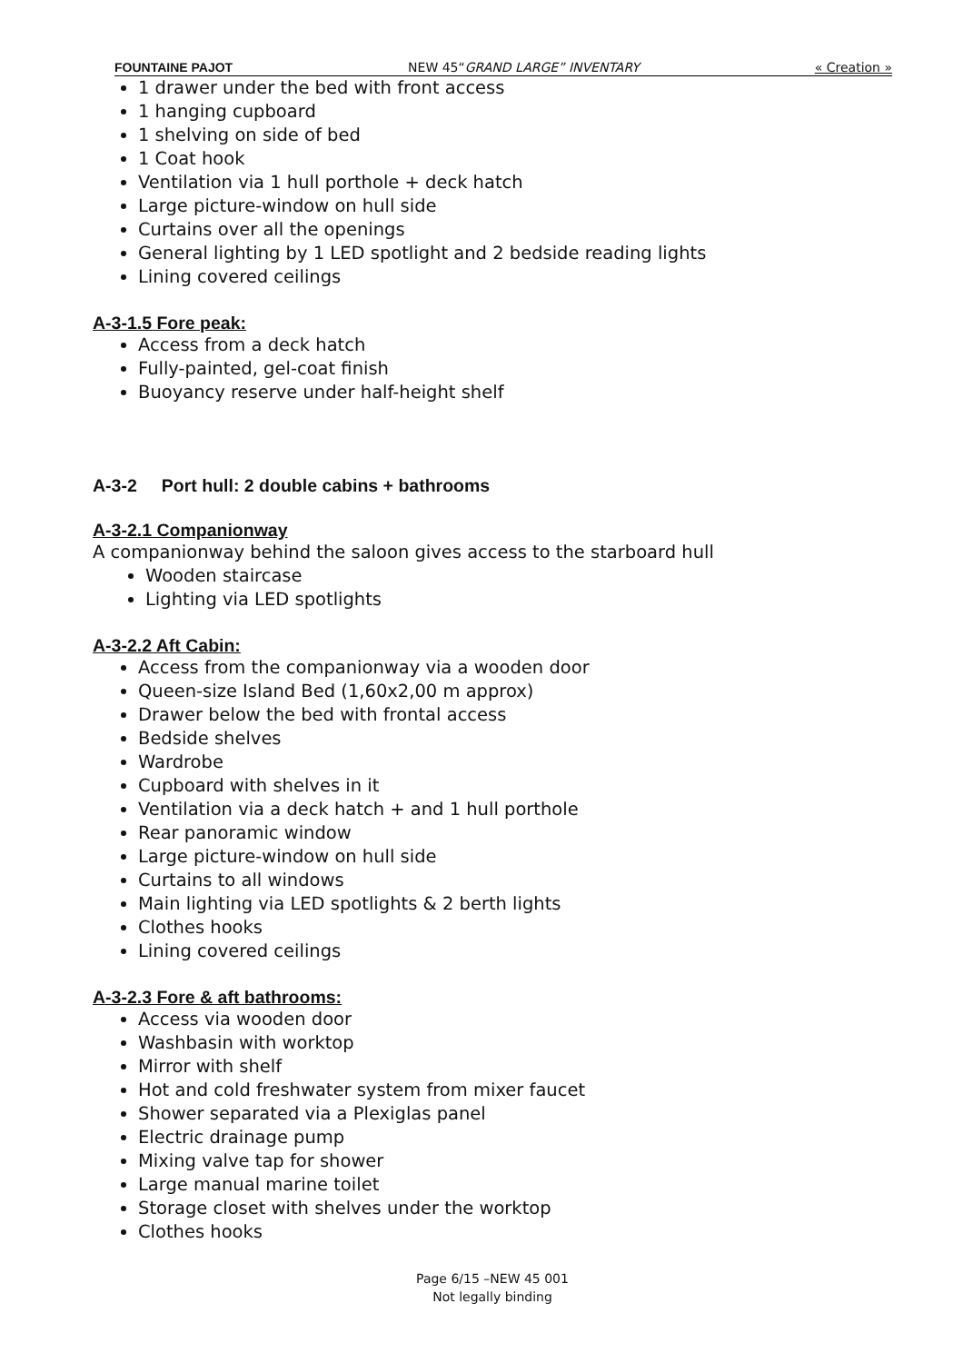FOUNTAINE PAJOT NEW 45“GRAND LARGE” INVENTARY « Creation »
1 drawer under the bed with front access
1 hanging cupboard
1 shelving on side of bed
1 Coat hook
Ventilation via 1 hull porthole + deck hatch
Large picture-window on hull side
Curtains over all the openings
General lighting by 1 LED spotlight and 2 bedside reading lights
Lining covered ceilings
A-3-1.5 Fore peak:
Access from a deck hatch
Fully-painted, gel-coat finish
Buoyancy reserve under half-height shelf
A-3-2 Port hull: 2 double cabins + bathrooms
A-3-2.1 Companionway
A companionway behind the saloon gives access to the starboard hull
Wooden staircase
Lighting via LED spotlights
A-3-2.2 Aft Cabin:
Access from the companionway via a wooden door
Queen-size Island Bed (1,60x2,00 m approx)
Drawer below the bed with frontal access
Bedside shelves
Wardrobe
Cupboard with shelves in it
Ventilation via a deck hatch + and 1 hull porthole
Rear panoramic window
Large picture-window on hull side
Curtains to all windows
Main lighting via LED spotlights & 2 berth lights
Clothes hooks
Lining covered ceilings
A-3-2.3 Fore & aft bathrooms:
Access via wooden door
Washbasin with worktop
Mirror with shelf
Hot and cold freshwater system from mixer faucet
Shower separated via a Plexiglas panel
Electric drainage pump
Mixing valve tap for shower
Large manual marine toilet
Storage closet with shelves under the worktop
Clothes hooks
Page 6/15 –NEW 45 001
Not legally binding